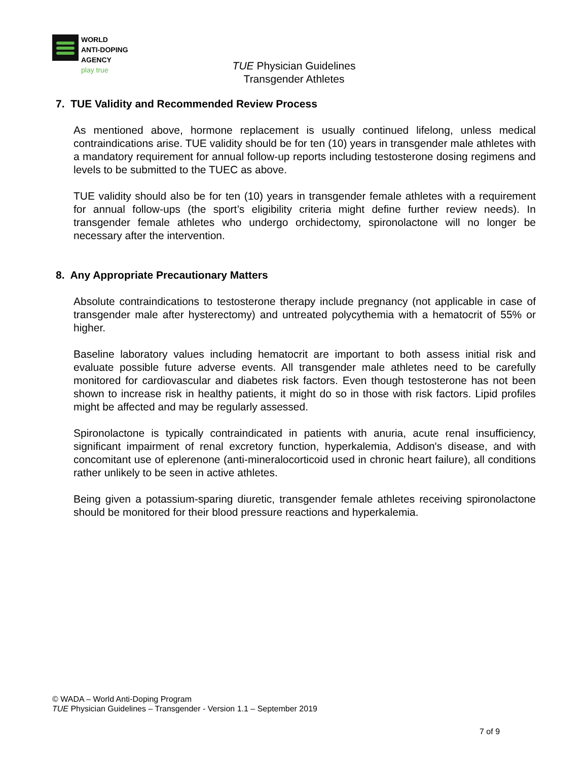WORLD
ANTI-DOPING
AGENCY
play true
TUE Physician Guidelines
Transgender Athletes
7. TUE Validity and Recommended Review Process
As mentioned above, hormone replacement is usually continued lifelong, unless medical contraindications arise. TUE validity should be for ten (10) years in transgender male athletes with a mandatory requirement for annual follow-up reports including testosterone dosing regimens and levels to be submitted to the TUEC as above.
TUE validity should also be for ten (10) years in transgender female athletes with a requirement for annual follow-ups (the sport’s eligibility criteria might define further review needs). In transgender female athletes who undergo orchidectomy, spironolactone will no longer be necessary after the intervention.
8. Any Appropriate Precautionary Matters
Absolute contraindications to testosterone therapy include pregnancy (not applicable in case of transgender male after hysterectomy) and untreated polycythemia with a hematocrit of 55% or higher.
Baseline laboratory values including hematocrit are important to both assess initial risk and evaluate possible future adverse events. All transgender male athletes need to be carefully monitored for cardiovascular and diabetes risk factors. Even though testosterone has not been shown to increase risk in healthy patients, it might do so in those with risk factors. Lipid profiles might be affected and may be regularly assessed.
Spironolactone is typically contraindicated in patients with anuria, acute renal insufficiency, significant impairment of renal excretory function, hyperkalemia, Addison's disease, and with concomitant use of eplerenone (anti-mineralocorticoid used in chronic heart failure), all conditions rather unlikely to be seen in active athletes.
Being given a potassium-sparing diuretic, transgender female athletes receiving spironolactone should be monitored for their blood pressure reactions and hyperkalemia.
© WADA – World Anti-Doping Program
TUE Physician Guidelines – Transgender - Version 1.1 – September 2019
7 of 9